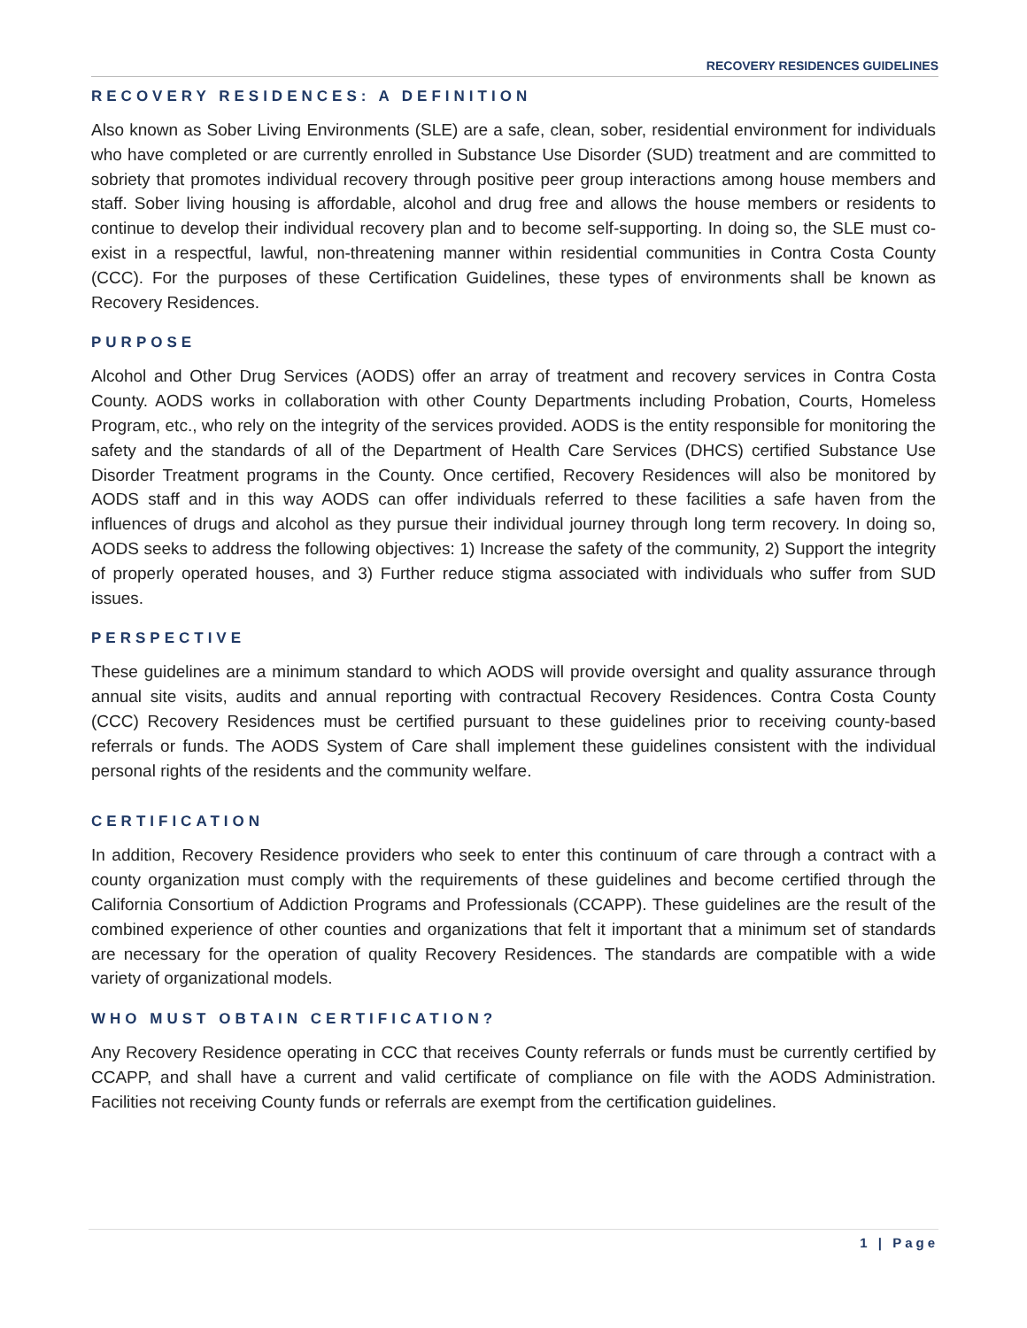RECOVERY RESIDENCES GUIDELINES
RECOVERY RESIDENCES: A DEFINITION
Also known as Sober Living Environments (SLE) are a safe, clean, sober, residential environment for individuals who have completed or are currently enrolled in Substance Use Disorder (SUD) treatment and are committed to sobriety that promotes individual recovery through positive peer group interactions among house members and staff. Sober living housing is affordable, alcohol and drug free and allows the house members or residents to continue to develop their individual recovery plan and to become self-supporting. In doing so, the SLE must co-exist in a respectful, lawful, non-threatening manner within residential communities in Contra Costa County (CCC). For the purposes of these Certification Guidelines, these types of environments shall be known as Recovery Residences.
PURPOSE
Alcohol and Other Drug Services (AODS) offer an array of treatment and recovery services in Contra Costa County. AODS works in collaboration with other County Departments including Probation, Courts, Homeless Program, etc., who rely on the integrity of the services provided. AODS is the entity responsible for monitoring the safety and the standards of all of the Department of Health Care Services (DHCS) certified Substance Use Disorder Treatment programs in the County. Once certified, Recovery Residences will also be monitored by AODS staff and in this way AODS can offer individuals referred to these facilities a safe haven from the influences of drugs and alcohol as they pursue their individual journey through long term recovery. In doing so, AODS seeks to address the following objectives: 1) Increase the safety of the community, 2) Support the integrity of properly operated houses, and 3) Further reduce stigma associated with individuals who suffer from SUD issues.
PERSPECTIVE
These guidelines are a minimum standard to which AODS will provide oversight and quality assurance through annual site visits, audits and annual reporting with contractual Recovery Residences. Contra Costa County (CCC) Recovery Residences must be certified pursuant to these guidelines prior to receiving county-based referrals or funds. The AODS System of Care shall implement these guidelines consistent with the individual personal rights of the residents and the community welfare.
CERTIFICATION
In addition, Recovery Residence providers who seek to enter this continuum of care through a contract with a county organization must comply with the requirements of these guidelines and become certified through the California Consortium of Addiction Programs and Professionals (CCAPP). These guidelines are the result of the combined experience of other counties and organizations that felt it important that a minimum set of standards are necessary for the operation of quality Recovery Residences. The standards are compatible with a wide variety of organizational models.
WHO MUST OBTAIN CERTIFICATION?
Any Recovery Residence operating in CCC that receives County referrals or funds must be currently certified by CCAPP, and shall have a current and valid certificate of compliance on file with the AODS Administration. Facilities not receiving County funds or referrals are exempt from the certification guidelines.
1 | Page